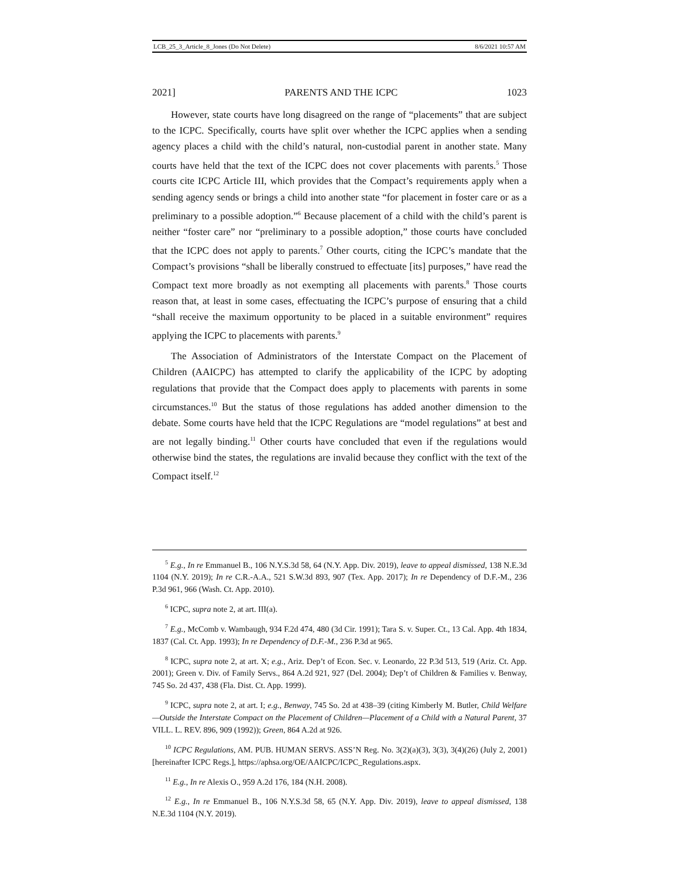LCB_25_3_Article_8_Jones (Do Not Delete) 8/6/2021 10:57 AM
2021] PARENTS AND THE ICPC 1023
However, state courts have long disagreed on the range of “placements” that are subject to the ICPC. Specifically, courts have split over whether the ICPC applies when a sending agency places a child with the child’s natural, non-custodial parent in another state. Many courts have held that the text of the ICPC does not cover placements with parents.<sup>5</sup> Those courts cite ICPC Article III, which provides that the Compact’s requirements apply when a sending agency sends or brings a child into another state “for placement in foster care or as a preliminary to a possible adoption.”<sup>6</sup> Because placement of a child with the child’s parent is neither “foster care” nor “preliminary to a possible adoption,” those courts have concluded that the ICPC does not apply to parents.<sup>7</sup> Other courts, citing the ICPC’s mandate that the Compact’s provisions “shall be liberally construed to effectuate [its] purposes,” have read the Compact text more broadly as not exempting all placements with parents.<sup>8</sup> Those courts reason that, at least in some cases, effectuating the ICPC’s purpose of ensuring that a child “shall receive the maximum opportunity to be placed in a suitable environment” requires applying the ICPC to placements with parents.<sup>9</sup>
The Association of Administrators of the Interstate Compact on the Placement of Children (AAICPC) has attempted to clarify the applicability of the ICPC by adopting regulations that provide that the Compact does apply to placements with parents in some circumstances.<sup>10</sup> But the status of those regulations has added another dimension to the debate. Some courts have held that the ICPC Regulations are “model regulations” at best and are not legally binding.<sup>11</sup> Other courts have concluded that even if the regulations would otherwise bind the states, the regulations are invalid because they conflict with the text of the Compact itself.<sup>12</sup>
<sup>5</sup> E.g., In re Emmanuel B., 106 N.Y.S.3d 58, 64 (N.Y. App. Div. 2019), leave to appeal dismissed, 138 N.E.3d 1104 (N.Y. 2019); In re C.R.-A.A., 521 S.W.3d 893, 907 (Tex. App. 2017); In re Dependency of D.F.-M., 236 P.3d 961, 966 (Wash. Ct. App. 2010).
<sup>6</sup> ICPC, supra note 2, at art. III(a).
<sup>7</sup> E.g., McComb v. Wambaugh, 934 F.2d 474, 480 (3d Cir. 1991); Tara S. v. Super. Ct., 13 Cal. App. 4th 1834, 1837 (Cal. Ct. App. 1993); In re Dependency of D.F.-M., 236 P.3d at 965.
<sup>8</sup> ICPC, supra note 2, at art. X; e.g., Ariz. Dep’t of Econ. Sec. v. Leonardo, 22 P.3d 513, 519 (Ariz. Ct. App. 2001); Green v. Div. of Family Servs., 864 A.2d 921, 927 (Del. 2004); Dep’t of Children & Families v. Benway, 745 So. 2d 437, 438 (Fla. Dist. Ct. App. 1999).
<sup>9</sup> ICPC, supra note 2, at art. I; e.g., Benway, 745 So. 2d at 438–39 (citing Kimberly M. Butler, Child Welfare—Outside the Interstate Compact on the Placement of Children—Placement of a Child with a Natural Parent, 37 VILL. L. REV. 896, 909 (1992)); Green, 864 A.2d at 926.
<sup>10</sup> ICPC Regulations, AM. PUB. HUMAN SERVS. ASS’N Reg. No. 3(2)(a)(3), 3(3), 3(4)(26) (July 2, 2001) [hereinafter ICPC Regs.], https://aphsa.org/OE/AAICPC/ICPC_Regulations.aspx.
<sup>11</sup> E.g., In re Alexis O., 959 A.2d 176, 184 (N.H. 2008).
<sup>12</sup> E.g., In re Emmanuel B., 106 N.Y.S.3d 58, 65 (N.Y. App. Div. 2019), leave to appeal dismissed, 138 N.E.3d 1104 (N.Y. 2019).